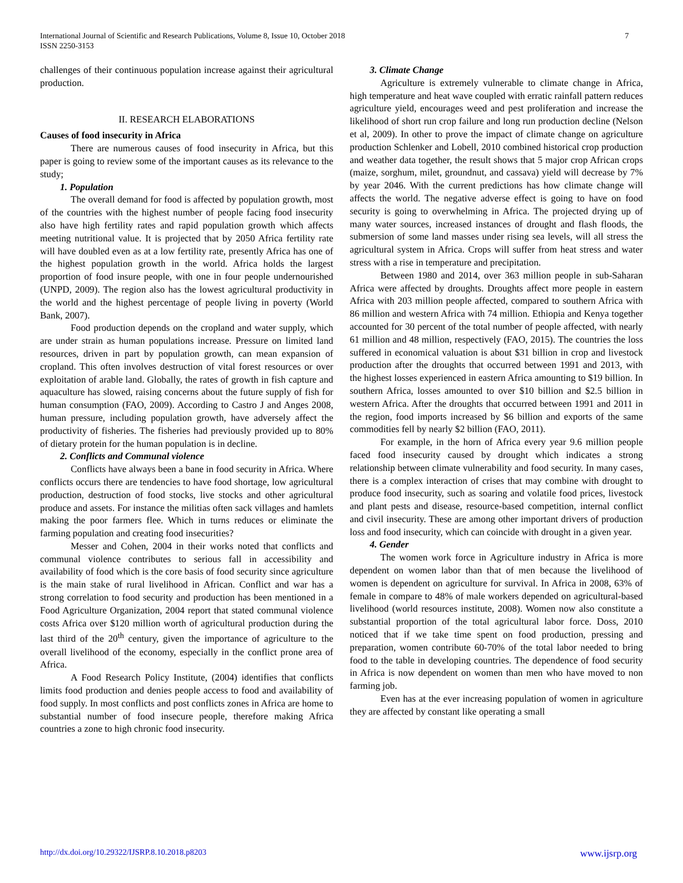International Journal of Scientific and Research Publications, Volume 8, Issue 10, October 2018
ISSN 2250-3153
7
challenges of their continuous population increase against their agricultural production.
II. RESEARCH ELABORATIONS
Causes of food insecurity in Africa
There are numerous causes of food insecurity in Africa, but this paper is going to review some of the important causes as its relevance to the study;
1. Population
The overall demand for food is affected by population growth, most of the countries with the highest number of people facing food insecurity also have high fertility rates and rapid population growth which affects meeting nutritional value. It is projected that by 2050 Africa fertility rate will have doubled even as at a low fertility rate, presently Africa has one of the highest population growth in the world. Africa holds the largest proportion of food insure people, with one in four people undernourished (UNPD, 2009). The region also has the lowest agricultural productivity in the world and the highest percentage of people living in poverty (World Bank, 2007).
Food production depends on the cropland and water supply, which are under strain as human populations increase. Pressure on limited land resources, driven in part by population growth, can mean expansion of cropland. This often involves destruction of vital forest resources or over exploitation of arable land. Globally, the rates of growth in fish capture and aquaculture has slowed, raising concerns about the future supply of fish for human consumption (FAO, 2009). According to Castro J and Anges 2008, human pressure, including population growth, have adversely affect the productivity of fisheries. The fisheries had previously provided up to 80% of dietary protein for the human population is in decline.
2. Conflicts and Communal violence
Conflicts have always been a bane in food security in Africa. Where conflicts occurs there are tendencies to have food shortage, low agricultural production, destruction of food stocks, live stocks and other agricultural produce and assets. For instance the militias often sack villages and hamlets making the poor farmers flee. Which in turns reduces or eliminate the farming population and creating food insecurities?
Messer and Cohen, 2004 in their works noted that conflicts and communal violence contributes to serious fall in accessibility and availability of food which is the core basis of food security since agriculture is the main stake of rural livelihood in African. Conflict and war has a strong correlation to food security and production has been mentioned in a Food Agriculture Organization, 2004 report that stated communal violence costs Africa over $120 million worth of agricultural production during the last third of the 20<sup>th</sup> century, given the importance of agriculture to the overall livelihood of the economy, especially in the conflict prone area of Africa.
A Food Research Policy Institute, (2004) identifies that conflicts limits food production and denies people access to food and availability of food supply. In most conflicts and post conflicts zones in Africa are home to substantial number of food insecure people, therefore making Africa countries a zone to high chronic food insecurity.
3. Climate Change
Agriculture is extremely vulnerable to climate change in Africa, high temperature and heat wave coupled with erratic rainfall pattern reduces agriculture yield, encourages weed and pest proliferation and increase the likelihood of short run crop failure and long run production decline (Nelson et al, 2009). In other to prove the impact of climate change on agriculture production Schlenker and Lobell, 2010 combined historical crop production and weather data together, the result shows that 5 major crop African crops (maize, sorghum, milet, groundnut, and cassava) yield will decrease by 7% by year 2046. With the current predictions has how climate change will affects the world. The negative adverse effect is going to have on food security is going to overwhelming in Africa. The projected drying up of many water sources, increased instances of drought and flash floods, the submersion of some land masses under rising sea levels, will all stress the agricultural system in Africa. Crops will suffer from heat stress and water stress with a rise in temperature and precipitation.
Between 1980 and 2014, over 363 million people in sub-Saharan Africa were affected by droughts. Droughts affect more people in eastern Africa with 203 million people affected, compared to southern Africa with 86 million and western Africa with 74 million. Ethiopia and Kenya together accounted for 30 percent of the total number of people affected, with nearly 61 million and 48 million, respectively (FAO, 2015). The countries the loss suffered in economical valuation is about $31 billion in crop and livestock production after the droughts that occurred between 1991 and 2013, with the highest losses experienced in eastern Africa amounting to $19 billion. In southern Africa, losses amounted to over $10 billion and $2.5 billion in western Africa. After the droughts that occurred between 1991 and 2011 in the region, food imports increased by $6 billion and exports of the same commodities fell by nearly $2 billion (FAO, 2011).
For example, in the horn of Africa every year 9.6 million people faced food insecurity caused by drought which indicates a strong relationship between climate vulnerability and food security. In many cases, there is a complex interaction of crises that may combine with drought to produce food insecurity, such as soaring and volatile food prices, livestock and plant pests and disease, resource-based competition, internal conflict and civil insecurity. These are among other important drivers of production loss and food insecurity, which can coincide with drought in a given year.
4. Gender
The women work force in Agriculture industry in Africa is more dependent on women labor than that of men because the livelihood of women is dependent on agriculture for survival. In Africa in 2008, 63% of female in compare to 48% of male workers depended on agricultural-based livelihood (world resources institute, 2008). Women now also constitute a substantial proportion of the total agricultural labor force. Doss, 2010 noticed that if we take time spent on food production, pressing and preparation, women contribute 60-70% of the total labor needed to bring food to the table in developing countries. The dependence of food security in Africa is now dependent on women than men who have moved to non farming job.
Even has at the ever increasing population of women in agriculture they are affected by constant like operating a small
http://dx.doi.org/10.29322/IJSRP.8.10.2018.p8203 www.ijsrp.org